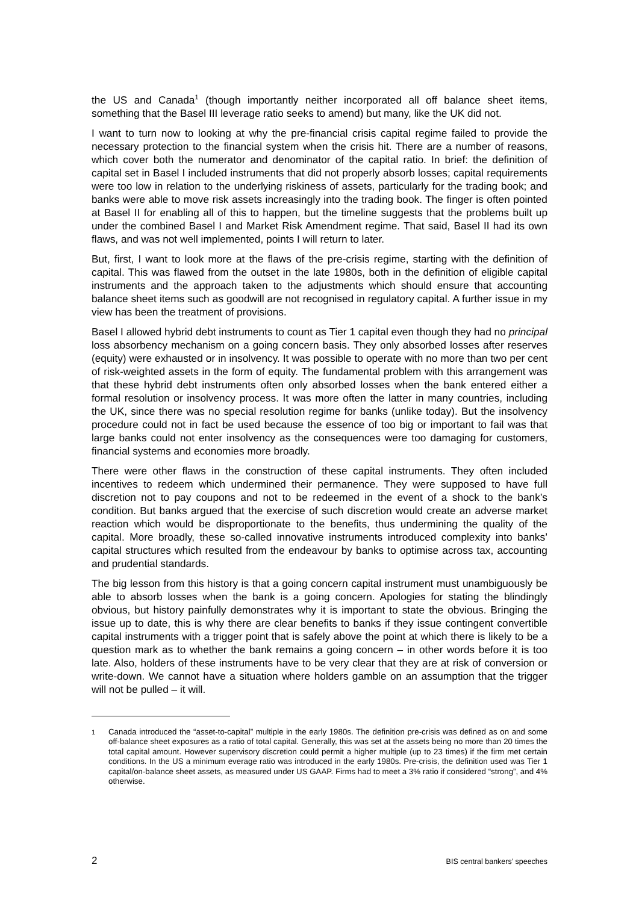the US and Canada<sup>1</sup> (though importantly neither incorporated all off balance sheet items, something that the Basel III leverage ratio seeks to amend) but many, like the UK did not.
I want to turn now to looking at why the pre-financial crisis capital regime failed to provide the necessary protection to the financial system when the crisis hit. There are a number of reasons, which cover both the numerator and denominator of the capital ratio. In brief: the definition of capital set in Basel I included instruments that did not properly absorb losses; capital requirements were too low in relation to the underlying riskiness of assets, particularly for the trading book; and banks were able to move risk assets increasingly into the trading book. The finger is often pointed at Basel II for enabling all of this to happen, but the timeline suggests that the problems built up under the combined Basel I and Market Risk Amendment regime. That said, Basel II had its own flaws, and was not well implemented, points I will return to later.
But, first, I want to look more at the flaws of the pre-crisis regime, starting with the definition of capital. This was flawed from the outset in the late 1980s, both in the definition of eligible capital instruments and the approach taken to the adjustments which should ensure that accounting balance sheet items such as goodwill are not recognised in regulatory capital. A further issue in my view has been the treatment of provisions.
Basel I allowed hybrid debt instruments to count as Tier 1 capital even though they had no principal loss absorbency mechanism on a going concern basis. They only absorbed losses after reserves (equity) were exhausted or in insolvency. It was possible to operate with no more than two per cent of risk-weighted assets in the form of equity. The fundamental problem with this arrangement was that these hybrid debt instruments often only absorbed losses when the bank entered either a formal resolution or insolvency process. It was more often the latter in many countries, including the UK, since there was no special resolution regime for banks (unlike today). But the insolvency procedure could not in fact be used because the essence of too big or important to fail was that large banks could not enter insolvency as the consequences were too damaging for customers, financial systems and economies more broadly.
There were other flaws in the construction of these capital instruments. They often included incentives to redeem which undermined their permanence. They were supposed to have full discretion not to pay coupons and not to be redeemed in the event of a shock to the bank’s condition. But banks argued that the exercise of such discretion would create an adverse market reaction which would be disproportionate to the benefits, thus undermining the quality of the capital. More broadly, these so-called innovative instruments introduced complexity into banks’ capital structures which resulted from the endeavour by banks to optimise across tax, accounting and prudential standards.
The big lesson from this history is that a going concern capital instrument must unambiguously be able to absorb losses when the bank is a going concern. Apologies for stating the blindingly obvious, but history painfully demonstrates why it is important to state the obvious. Bringing the issue up to date, this is why there are clear benefits to banks if they issue contingent convertible capital instruments with a trigger point that is safely above the point at which there is likely to be a question mark as to whether the bank remains a going concern – in other words before it is too late. Also, holders of these instruments have to be very clear that they are at risk of conversion or write-down. We cannot have a situation where holders gamble on an assumption that the trigger will not be pulled – it will.
<sup>1</sup> Canada introduced the “asset-to-capital” multiple in the early 1980s. The definition pre-crisis was defined as on and some off-balance sheet exposures as a ratio of total capital. Generally, this was set at the assets being no more than 20 times the total capital amount. However supervisory discretion could permit a higher multiple (up to 23 times) if the firm met certain conditions. In the US a minimum everage ratio was introduced in the early 1980s. Pre-crisis, the definition used was Tier 1 capital/on-balance sheet assets, as measured under US GAAP. Firms had to meet a 3% ratio if considered “strong”, and 4% otherwise.
2 BIS central bankers’ speeches